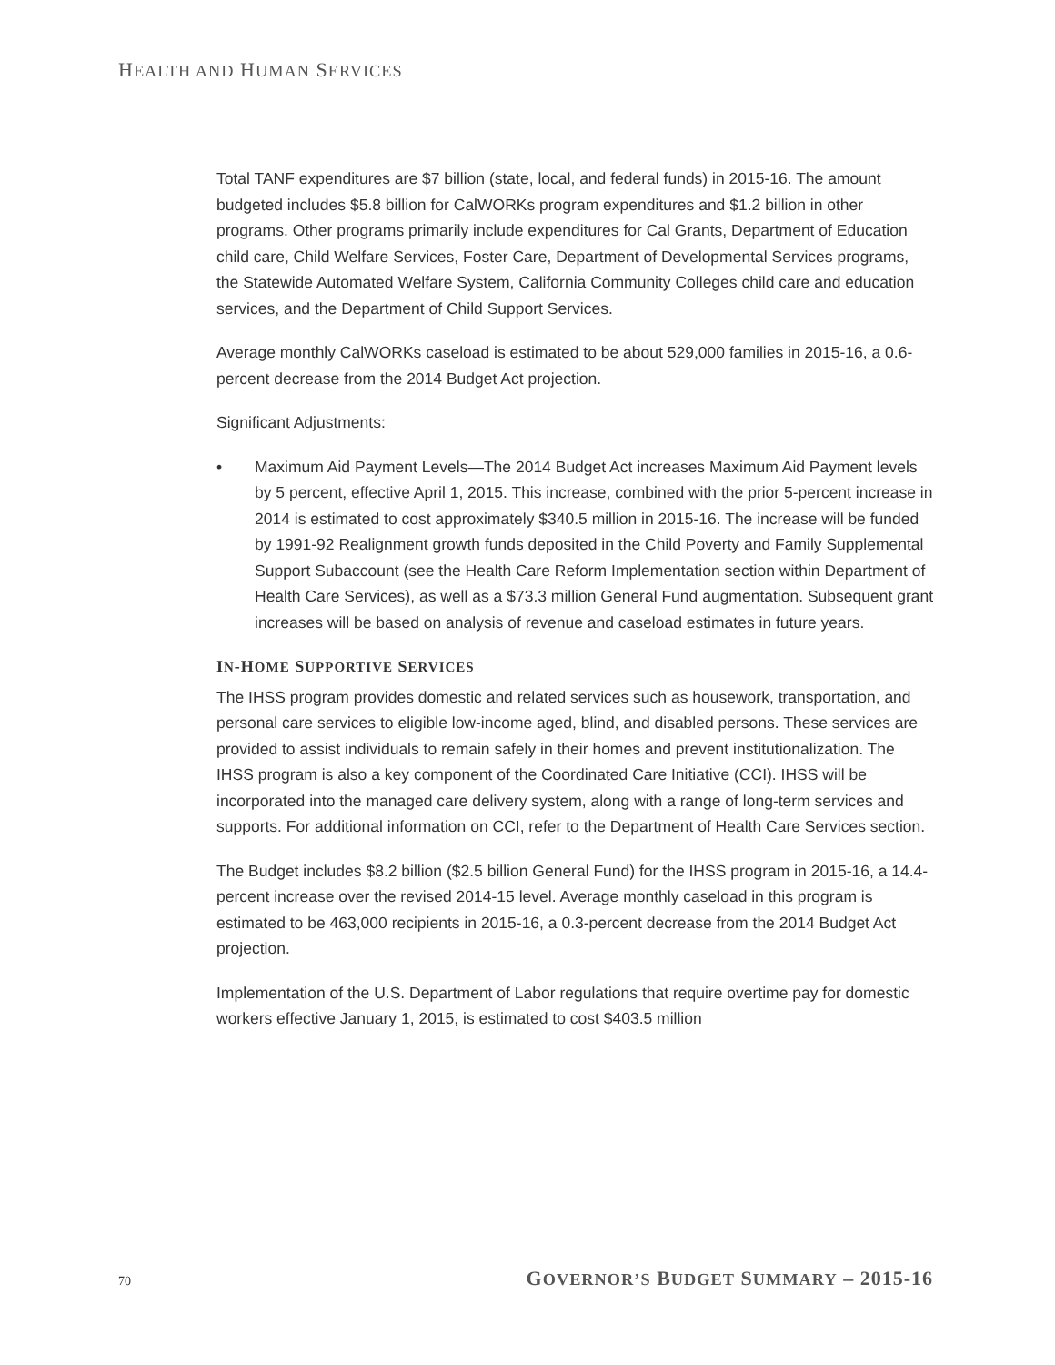HEALTH AND HUMAN SERVICES
Total TANF expenditures are $7 billion (state, local, and federal funds) in 2015-16. The amount budgeted includes $5.8 billion for CalWORKs program expenditures and $1.2 billion in other programs. Other programs primarily include expenditures for Cal Grants, Department of Education child care, Child Welfare Services, Foster Care, Department of Developmental Services programs, the Statewide Automated Welfare System, California Community Colleges child care and education services, and the Department of Child Support Services.
Average monthly CalWORKs caseload is estimated to be about 529,000 families in 2015-16, a 0.6-percent decrease from the 2014 Budget Act projection.
Significant Adjustments:
• Maximum Aid Payment Levels—The 2014 Budget Act increases Maximum Aid Payment levels by 5 percent, effective April 1, 2015. This increase, combined with the prior 5-percent increase in 2014 is estimated to cost approximately $340.5 million in 2015-16. The increase will be funded by 1991-92 Realignment growth funds deposited in the Child Poverty and Family Supplemental Support Subaccount (see the Health Care Reform Implementation section within Department of Health Care Services), as well as a $73.3 million General Fund augmentation. Subsequent grant increases will be based on analysis of revenue and caseload estimates in future years.
IN-HOME SUPPORTIVE SERVICES
The IHSS program provides domestic and related services such as housework, transportation, and personal care services to eligible low-income aged, blind, and disabled persons. These services are provided to assist individuals to remain safely in their homes and prevent institutionalization. The IHSS program is also a key component of the Coordinated Care Initiative (CCI). IHSS will be incorporated into the managed care delivery system, along with a range of long-term services and supports. For additional information on CCI, refer to the Department of Health Care Services section.
The Budget includes $8.2 billion ($2.5 billion General Fund) for the IHSS program in 2015-16, a 14.4-percent increase over the revised 2014-15 level. Average monthly caseload in this program is estimated to be 463,000 recipients in 2015-16, a 0.3-percent decrease from the 2014 Budget Act projection.
Implementation of the U.S. Department of Labor regulations that require overtime pay for domestic workers effective January 1, 2015, is estimated to cost $403.5 million
70 GOVERNOR’S BUDGET SUMMARY – 2015-16